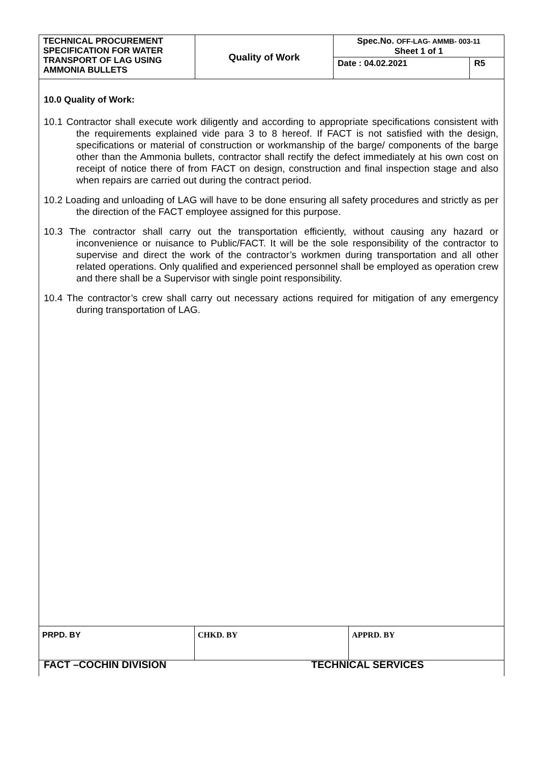| TECHNICAL PROCUREMENT SPECIFICATION FOR WATER TRANSPORT OF LAG USING AMMONIA BULLETS | Quality of Work | Spec.No. OFF-LAG- AMMB- 003-11 Sheet 1 of 1 | |
| | | Date : 04.02.2021 | R5 |
10.0 Quality of Work:
10.1 Contractor shall execute work diligently and according to appropriate specifications consistent with the requirements explained vide para 3 to 8 hereof. If FACT is not satisfied with the design, specifications or material of construction or workmanship of the barge/ components of the barge other than the Ammonia bullets, contractor shall rectify the defect immediately at his own cost on receipt of notice there of from FACT on design, construction and final inspection stage and also when repairs are carried out during the contract period.
10.2 Loading and unloading of LAG will have to be done ensuring all safety procedures and strictly as per the direction of the FACT employee assigned for this purpose.
10.3 The contractor shall carry out the transportation efficiently, without causing any hazard or inconvenience or nuisance to Public/FACT. It will be the sole responsibility of the contractor to supervise and direct the work of the contractor’s workmen during transportation and all other related operations. Only qualified and experienced personnel shall be employed as operation crew and there shall be a Supervisor with single point responsibility.
10.4 The contractor’s crew shall carry out necessary actions required for mitigation of any emergency during transportation of LAG.
| PRPD. BY | CHKD. BY | APPRD. BY |
FACT –COCHIN DIVISION TECHNICAL SERVICES